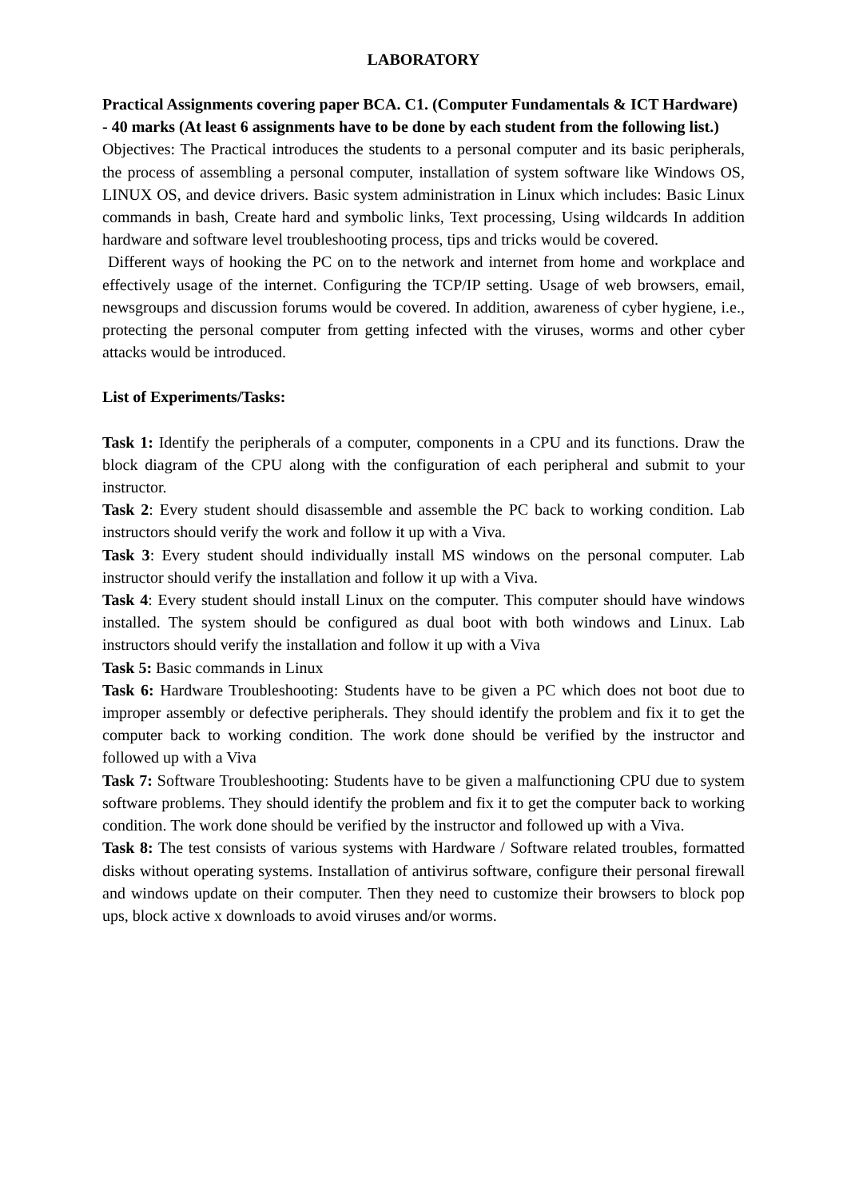LABORATORY
Practical Assignments covering paper BCA. C1. (Computer Fundamentals & ICT Hardware) - 40 marks (At least 6 assignments have to be done by each student from the following list.)
Objectives: The Practical introduces the students to a personal computer and its basic peripherals, the process of assembling a personal computer, installation of system software like Windows OS, LINUX OS, and device drivers. Basic system administration in Linux which includes: Basic Linux commands in bash, Create hard and symbolic links, Text processing, Using wildcards In addition hardware and software level troubleshooting process, tips and tricks would be covered.
Different ways of hooking the PC on to the network and internet from home and workplace and effectively usage of the internet. Configuring the TCP/IP setting. Usage of web browsers, email, newsgroups and discussion forums would be covered. In addition, awareness of cyber hygiene, i.e., protecting the personal computer from getting infected with the viruses, worms and other cyber attacks would be introduced.
List of Experiments/Tasks:
Task 1: Identify the peripherals of a computer, components in a CPU and its functions. Draw the block diagram of the CPU along with the configuration of each peripheral and submit to your instructor.
Task 2: Every student should disassemble and assemble the PC back to working condition. Lab instructors should verify the work and follow it up with a Viva.
Task 3: Every student should individually install MS windows on the personal computer. Lab instructor should verify the installation and follow it up with a Viva.
Task 4: Every student should install Linux on the computer. This computer should have windows installed. The system should be configured as dual boot with both windows and Linux. Lab instructors should verify the installation and follow it up with a Viva
Task 5: Basic commands in Linux
Task 6: Hardware Troubleshooting: Students have to be given a PC which does not boot due to improper assembly or defective peripherals. They should identify the problem and fix it to get the computer back to working condition. The work done should be verified by the instructor and followed up with a Viva
Task 7: Software Troubleshooting: Students have to be given a malfunctioning CPU due to system software problems. They should identify the problem and fix it to get the computer back to working condition. The work done should be verified by the instructor and followed up with a Viva.
Task 8: The test consists of various systems with Hardware / Software related troubles, formatted disks without operating systems. Installation of antivirus software, configure their personal firewall and windows update on their computer. Then they need to customize their browsers to block pop ups, block active x downloads to avoid viruses and/or worms.